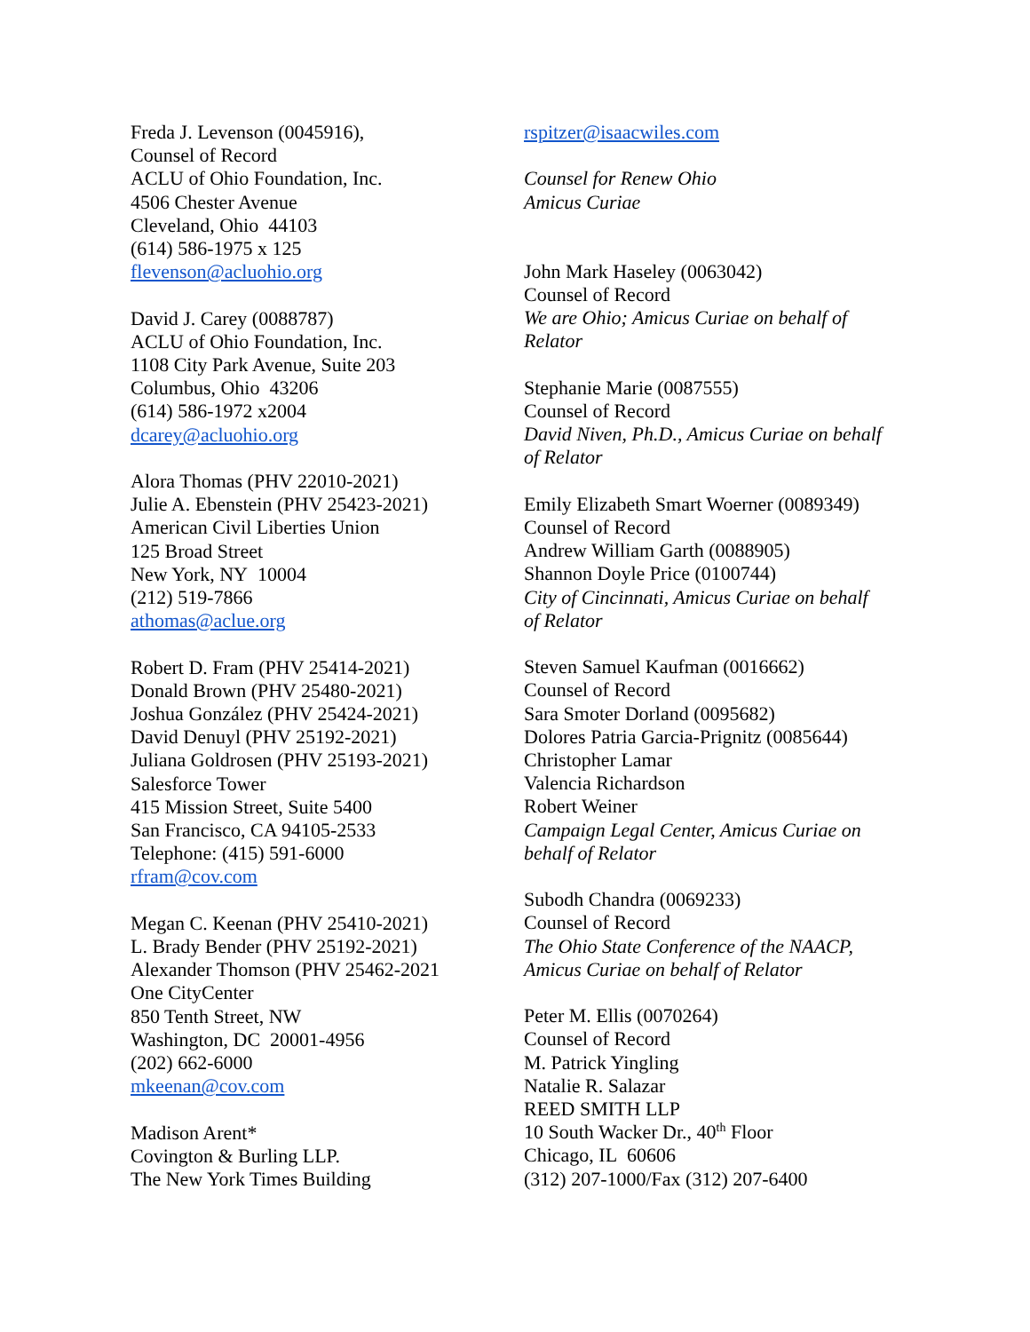Freda J. Levenson (0045916),
Counsel of Record
ACLU of Ohio Foundation, Inc.
4506 Chester Avenue
Cleveland, Ohio 44103
(614) 586-1975 x 125
flevenson@acluohio.org
David J. Carey (0088787)
ACLU of Ohio Foundation, Inc.
1108 City Park Avenue, Suite 203
Columbus, Ohio 43206
(614) 586-1972 x2004
dcarey@acluohio.org
Alora Thomas (PHV 22010-2021)
Julie A. Ebenstein (PHV 25423-2021)
American Civil Liberties Union
125 Broad Street
New York, NY 10004
(212) 519-7866
athomas@aclue.org
Robert D. Fram (PHV 25414-2021)
Donald Brown (PHV 25480-2021)
Joshua González (PHV 25424-2021)
David Denuyl (PHV 25192-2021)
Juliana Goldrosen (PHV 25193-2021)
Salesforce Tower
415 Mission Street, Suite 5400
San Francisco, CA 94105-2533
Telephone: (415) 591-6000
rfram@cov.com
Megan C. Keenan (PHV 25410-2021)
L. Brady Bender (PHV 25192-2021)
Alexander Thomson (PHV 25462-2021
One CityCenter
850 Tenth Street, NW
Washington, DC 20001-4956
(202) 662-6000
mkeenan@cov.com
Madison Arent*
Covington & Burling LLP.
The New York Times Building
rspitzer@isaacwiles.com
Counsel for Renew Ohio
Amicus Curiae
John Mark Haseley (0063042)
Counsel of Record
We are Ohio; Amicus Curiae on behalf of
Relator
Stephanie Marie (0087555)
Counsel of Record
David Niven, Ph.D., Amicus Curiae on behalf
of Relator
Emily Elizabeth Smart Woerner (0089349)
Counsel of Record
Andrew William Garth (0088905)
Shannon Doyle Price (0100744)
City of Cincinnati, Amicus Curiae on behalf
of Relator
Steven Samuel Kaufman (0016662)
Counsel of Record
Sara Smoter Dorland (0095682)
Dolores Patria Garcia-Prignitz (0085644)
Christopher Lamar
Valencia Richardson
Robert Weiner
Campaign Legal Center, Amicus Curiae on
behalf of Relator
Subodh Chandra (0069233)
Counsel of Record
The Ohio State Conference of the NAACP,
Amicus Curiae on behalf of Relator
Peter M. Ellis (0070264)
Counsel of Record
M. Patrick Yingling
Natalie R. Salazar
REED SMITH LLP
10 South Wacker Dr., 40<sup>th</sup> Floor
Chicago, IL 60606
(312) 207-1000/Fax (312) 207-6400